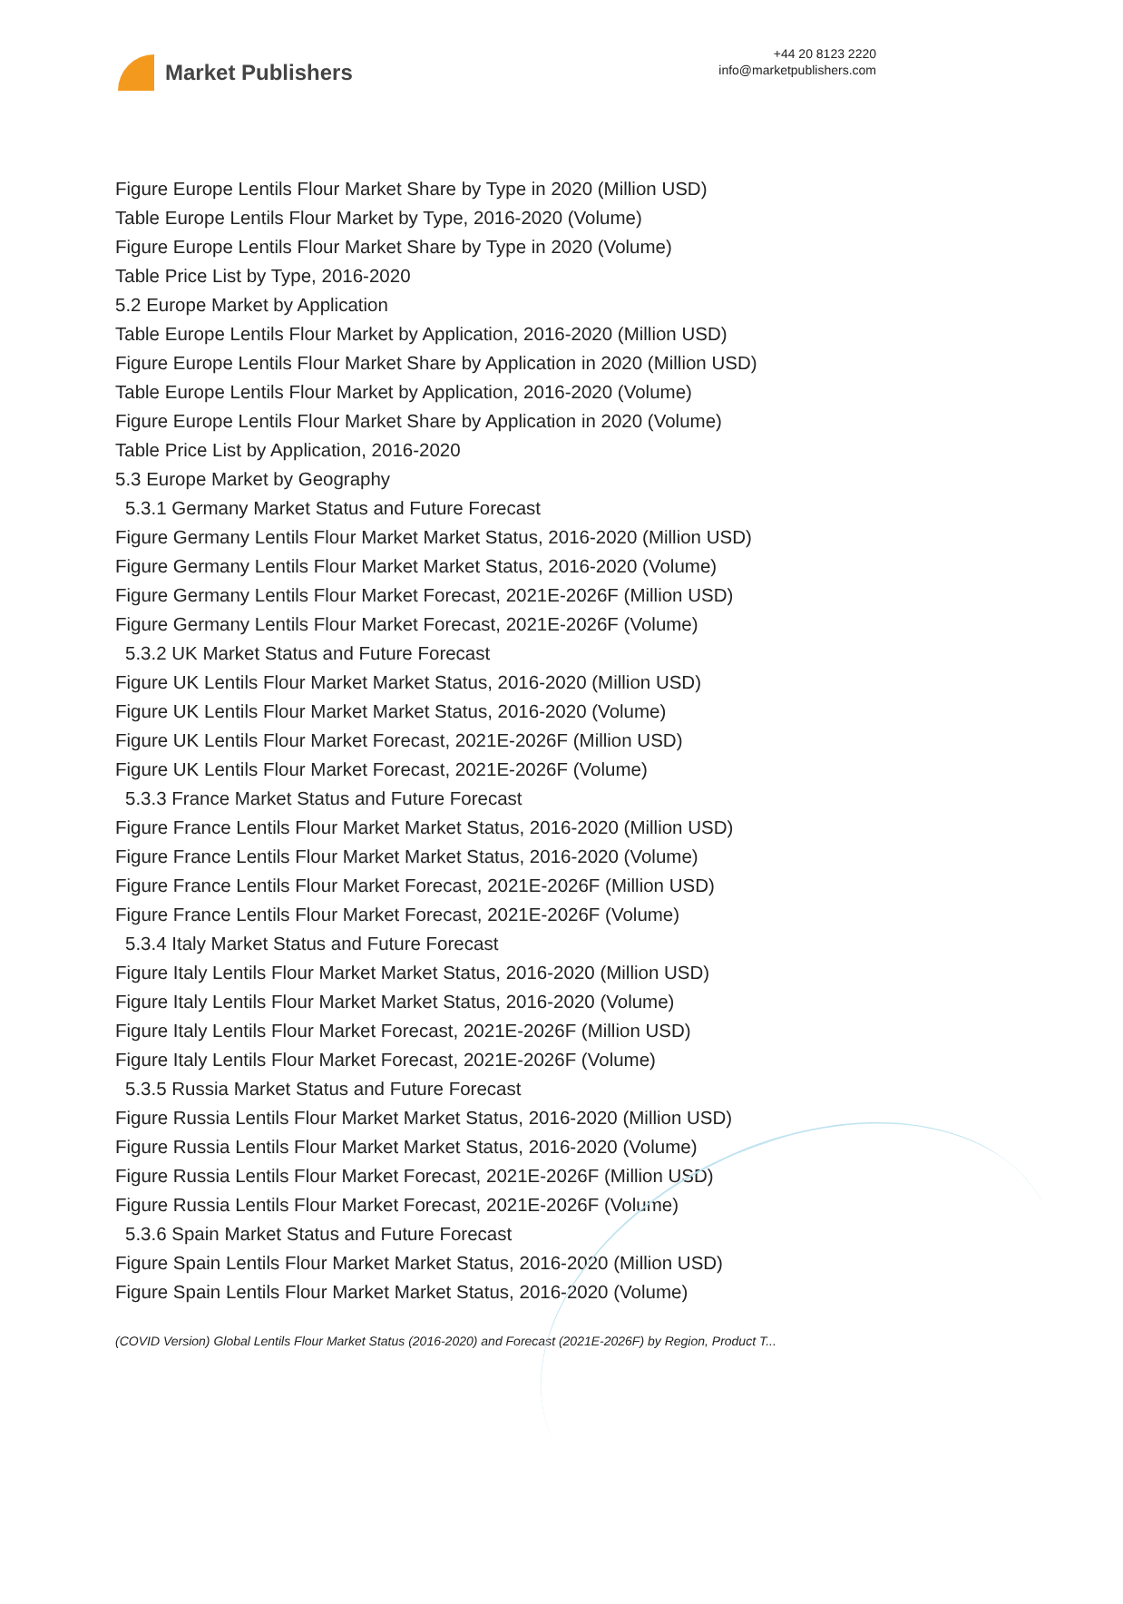Market Publishers
+44 20 8123 2220
info@marketpublishers.com
Figure Europe Lentils Flour Market Share by Type in 2020 (Million USD)
Table Europe Lentils Flour Market by Type, 2016-2020 (Volume)
Figure Europe Lentils Flour Market Share by Type in 2020 (Volume)
Table Price List by Type, 2016-2020
5.2 Europe Market by Application
Table Europe Lentils Flour Market by Application, 2016-2020 (Million USD)
Figure Europe Lentils Flour Market Share by Application in 2020 (Million USD)
Table Europe Lentils Flour Market by Application, 2016-2020 (Volume)
Figure Europe Lentils Flour Market Share by Application in 2020 (Volume)
Table Price List by Application, 2016-2020
5.3 Europe Market by Geography
5.3.1 Germany Market Status and Future Forecast
Figure Germany Lentils Flour Market Market Status, 2016-2020 (Million USD)
Figure Germany Lentils Flour Market Market Status, 2016-2020 (Volume)
Figure Germany Lentils Flour Market Forecast, 2021E-2026F (Million USD)
Figure Germany Lentils Flour Market Forecast, 2021E-2026F (Volume)
5.3.2 UK Market Status and Future Forecast
Figure UK Lentils Flour Market Market Status, 2016-2020 (Million USD)
Figure UK Lentils Flour Market Market Status, 2016-2020 (Volume)
Figure UK Lentils Flour Market Forecast, 2021E-2026F (Million USD)
Figure UK Lentils Flour Market Forecast, 2021E-2026F (Volume)
5.3.3 France Market Status and Future Forecast
Figure France Lentils Flour Market Market Status, 2016-2020 (Million USD)
Figure France Lentils Flour Market Market Status, 2016-2020 (Volume)
Figure France Lentils Flour Market Forecast, 2021E-2026F (Million USD)
Figure France Lentils Flour Market Forecast, 2021E-2026F (Volume)
5.3.4 Italy Market Status and Future Forecast
Figure Italy Lentils Flour Market Market Status, 2016-2020 (Million USD)
Figure Italy Lentils Flour Market Market Status, 2016-2020 (Volume)
Figure Italy Lentils Flour Market Forecast, 2021E-2026F (Million USD)
Figure Italy Lentils Flour Market Forecast, 2021E-2026F (Volume)
5.3.5 Russia Market Status and Future Forecast
Figure Russia Lentils Flour Market Market Status, 2016-2020 (Million USD)
Figure Russia Lentils Flour Market Market Status, 2016-2020 (Volume)
Figure Russia Lentils Flour Market Forecast, 2021E-2026F (Million USD)
Figure Russia Lentils Flour Market Forecast, 2021E-2026F (Volume)
5.3.6 Spain Market Status and Future Forecast
Figure Spain Lentils Flour Market Market Status, 2016-2020 (Million USD)
Figure Spain Lentils Flour Market Market Status, 2016-2020 (Volume)
(COVID Version) Global Lentils Flour Market Status (2016-2020) and Forecast (2021E-2026F) by Region, Product T...